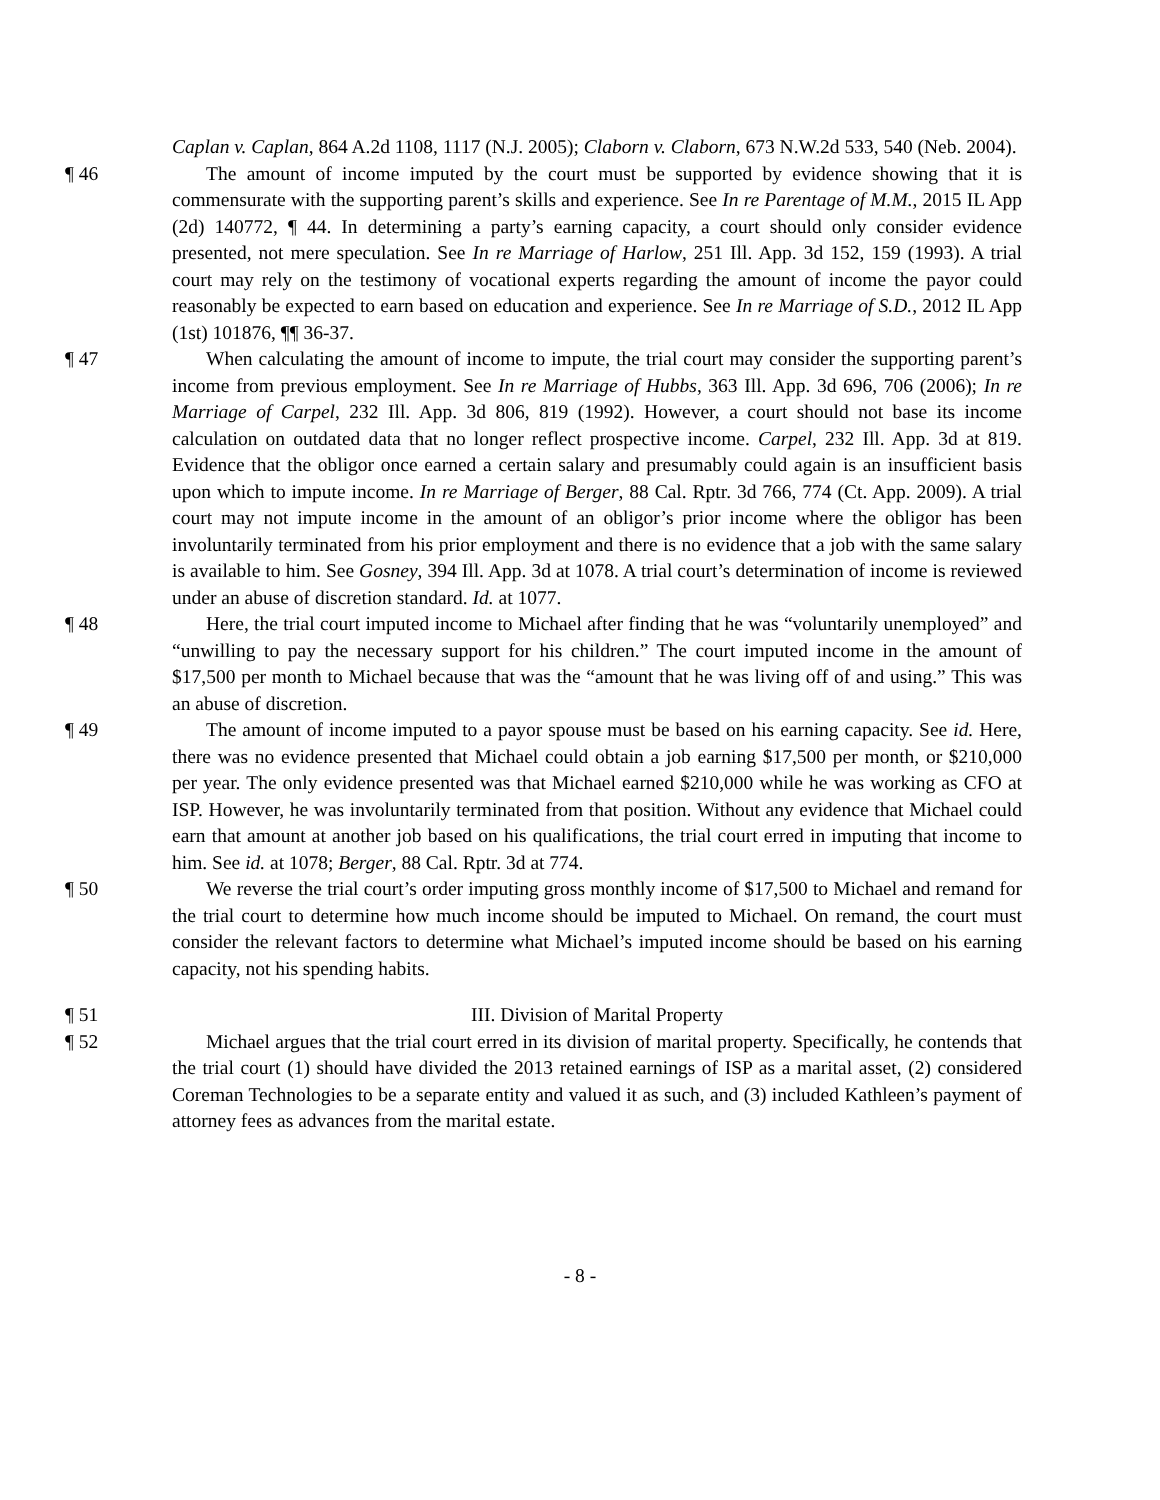Caplan v. Caplan, 864 A.2d 1108, 1117 (N.J. 2005); Claborn v. Claborn, 673 N.W.2d 533, 540 (Neb. 2004).
¶ 46 The amount of income imputed by the court must be supported by evidence showing that it is commensurate with the supporting parent’s skills and experience. See In re Parentage of M.M., 2015 IL App (2d) 140772, ¶ 44. In determining a party’s earning capacity, a court should only consider evidence presented, not mere speculation. See In re Marriage of Harlow, 251 Ill. App. 3d 152, 159 (1993). A trial court may rely on the testimony of vocational experts regarding the amount of income the payor could reasonably be expected to earn based on education and experience. See In re Marriage of S.D., 2012 IL App (1st) 101876, ¶¶ 36-37.
¶ 47 When calculating the amount of income to impute, the trial court may consider the supporting parent’s income from previous employment. See In re Marriage of Hubbs, 363 Ill. App. 3d 696, 706 (2006); In re Marriage of Carpel, 232 Ill. App. 3d 806, 819 (1992). However, a court should not base its income calculation on outdated data that no longer reflect prospective income. Carpel, 232 Ill. App. 3d at 819. Evidence that the obligor once earned a certain salary and presumably could again is an insufficient basis upon which to impute income. In re Marriage of Berger, 88 Cal. Rptr. 3d 766, 774 (Ct. App. 2009). A trial court may not impute income in the amount of an obligor’s prior income where the obligor has been involuntarily terminated from his prior employment and there is no evidence that a job with the same salary is available to him. See Gosney, 394 Ill. App. 3d at 1078. A trial court’s determination of income is reviewed under an abuse of discretion standard. Id. at 1077.
¶ 48 Here, the trial court imputed income to Michael after finding that he was “voluntarily unemployed” and “unwilling to pay the necessary support for his children.” The court imputed income in the amount of $17,500 per month to Michael because that was the “amount that he was living off of and using.” This was an abuse of discretion.
¶ 49 The amount of income imputed to a payor spouse must be based on his earning capacity. See id. Here, there was no evidence presented that Michael could obtain a job earning $17,500 per month, or $210,000 per year. The only evidence presented was that Michael earned $210,000 while he was working as CFO at ISP. However, he was involuntarily terminated from that position. Without any evidence that Michael could earn that amount at another job based on his qualifications, the trial court erred in imputing that income to him. See id. at 1078; Berger, 88 Cal. Rptr. 3d at 774.
¶ 50 We reverse the trial court’s order imputing gross monthly income of $17,500 to Michael and remand for the trial court to determine how much income should be imputed to Michael. On remand, the court must consider the relevant factors to determine what Michael’s imputed income should be based on his earning capacity, not his spending habits.
¶ 51 III. Division of Marital Property
¶ 52 Michael argues that the trial court erred in its division of marital property. Specifically, he contends that the trial court (1) should have divided the 2013 retained earnings of ISP as a marital asset, (2) considered Coreman Technologies to be a separate entity and valued it as such, and (3) included Kathleen’s payment of attorney fees as advances from the marital estate.
- 8 -